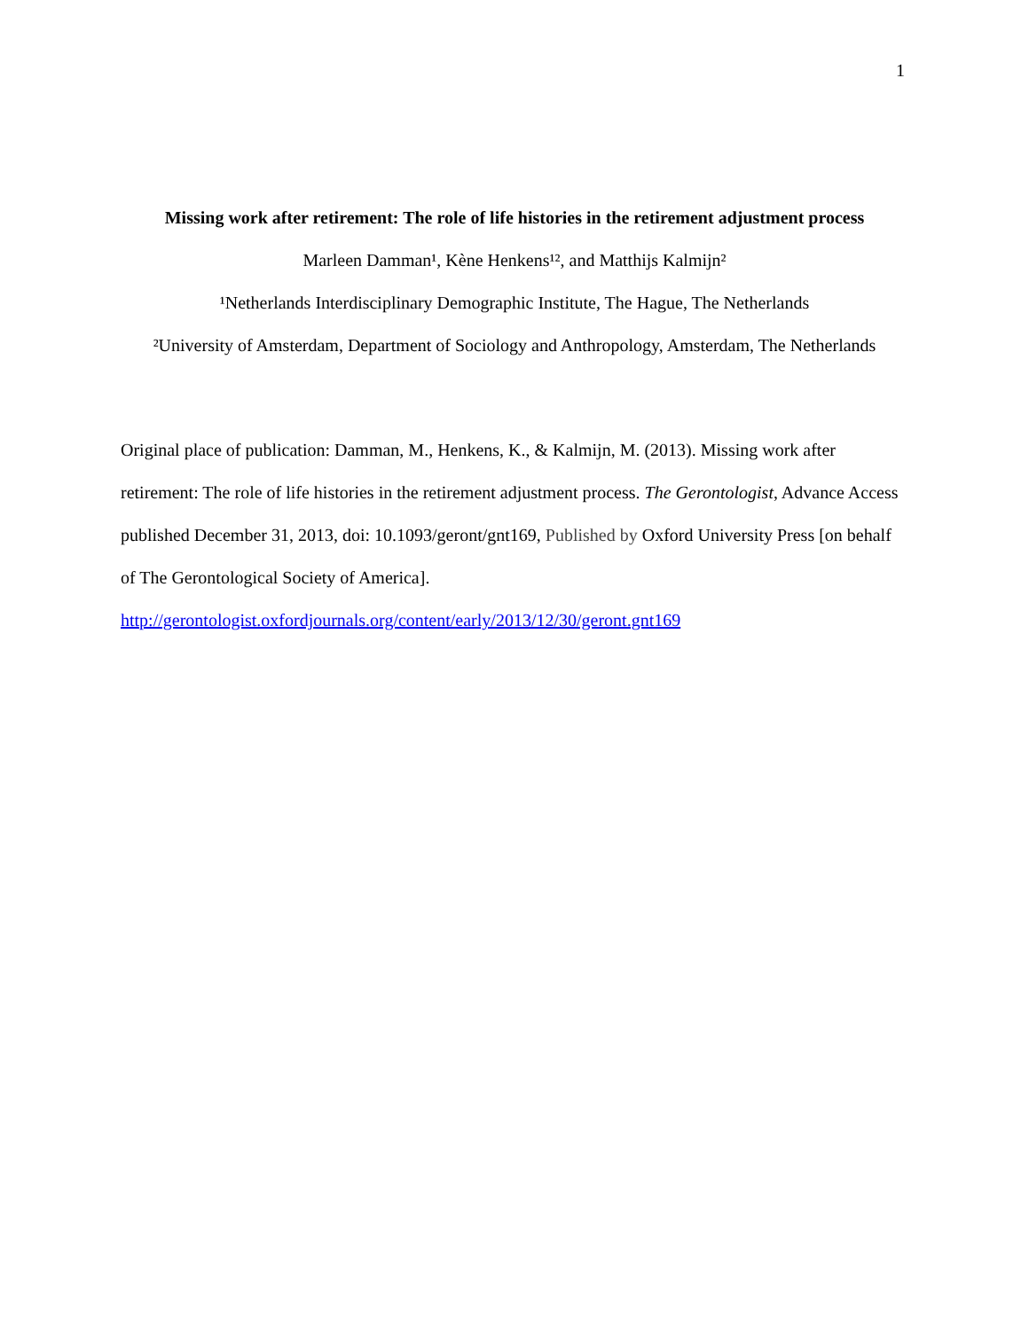1
Missing work after retirement: The role of life histories in the retirement adjustment process
Marleen Damman¹, Kène Henkens¹², and Matthijs Kalmijn²
¹Netherlands Interdisciplinary Demographic Institute, The Hague, The Netherlands
²University of Amsterdam, Department of Sociology and Anthropology, Amsterdam, The Netherlands
Original place of publication: Damman, M., Henkens, K., & Kalmijn, M. (2013). Missing work after retirement: The role of life histories in the retirement adjustment process. The Gerontologist, Advance Access published December 31, 2013, doi: 10.1093/geront/gnt169, Published by Oxford University Press [on behalf of The Gerontological Society of America].
http://gerontologist.oxfordjournals.org/content/early/2013/12/30/geront.gnt169